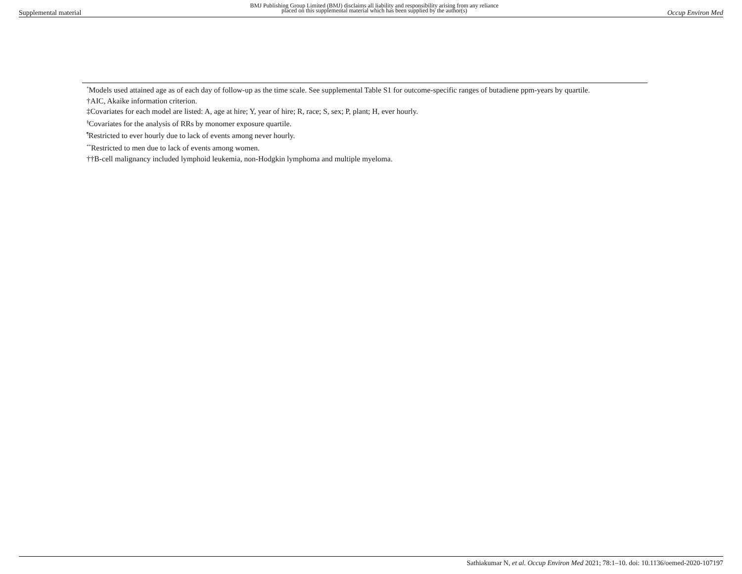Supplemental material BMJ Publishing Group Limited (BMJ) disclaims all liability and responsibility arising from any reliance
placed on this supplemental material which has been supplied by the author(s) Occup Environ Med
<sup>*</sup> Models used attained age as of each day of follow-up as the time scale. See supplemental Table S1 for outcome-specific ranges of butadiene ppm-years by quartile.
†AIC, Akaike information criterion.
‡Covariates for each model are listed: A, age at hire; Y, year of hire; R, race; S, sex; P, plant; H, ever hourly.
<sup>§</sup> Covariates for the analysis of RRs by monomer exposure quartile.
<sup>¶</sup> Restricted to ever hourly due to lack of events among never hourly.
<sup>**</sup> Restricted to men due to lack of events among women.
††B-cell malignancy included lymphoid leukemia, non-Hodgkin lymphoma and multiple myeloma.
Sathiakumar N, et al. Occup Environ Med 2021; 78:1–10. doi: 10.1136/oemed-2020-107197